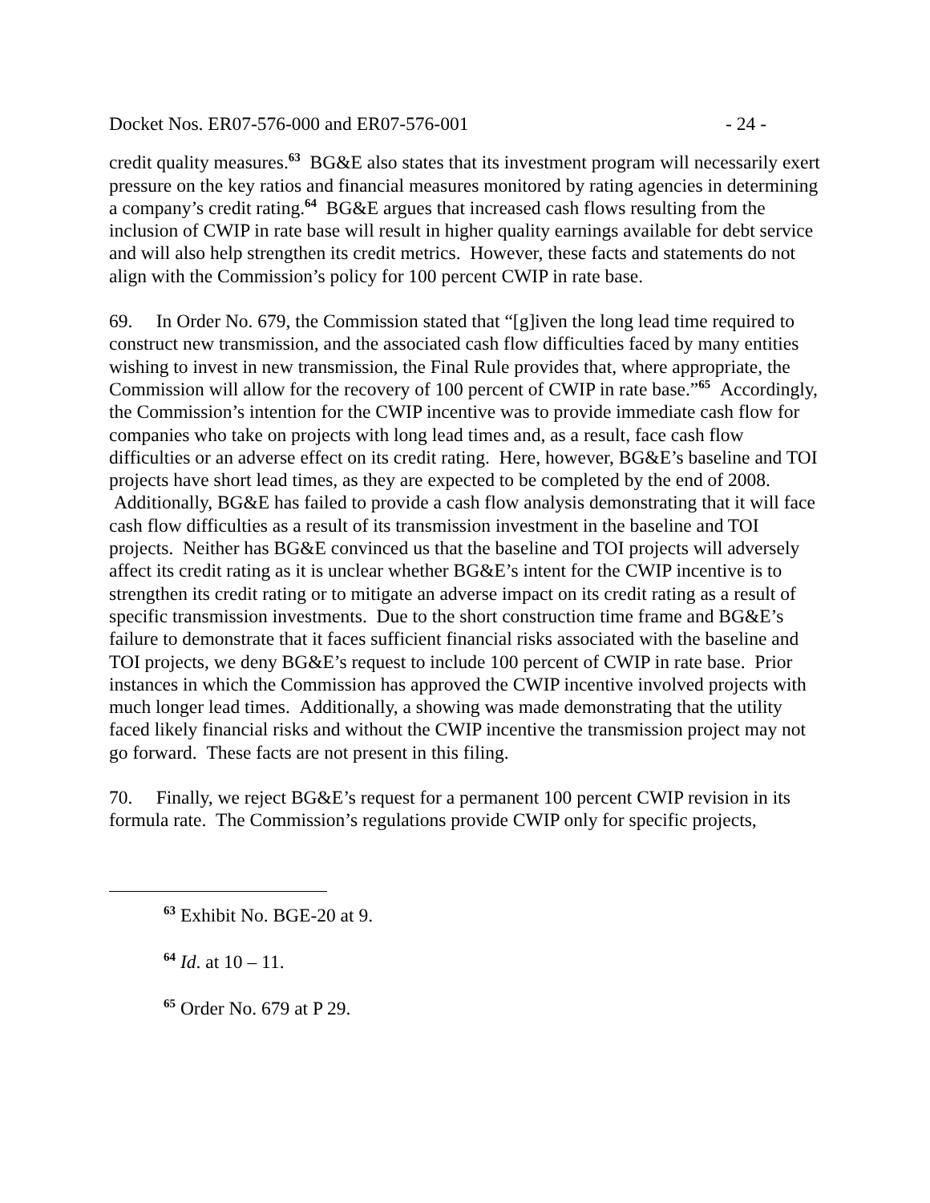Docket Nos. ER07-576-000 and ER07-576-001 - 24 -
credit quality measures.<sup>63</sup> BG&E also states that its investment program will necessarily exert pressure on the key ratios and financial measures monitored by rating agencies in determining a company’s credit rating.<sup>64</sup> BG&E argues that increased cash flows resulting from the inclusion of CWIP in rate base will result in higher quality earnings available for debt service and will also help strengthen its credit metrics. However, these facts and statements do not align with the Commission’s policy for 100 percent CWIP in rate base.
69. In Order No. 679, the Commission stated that “[g]iven the long lead time required to construct new transmission, and the associated cash flow difficulties faced by many entities wishing to invest in new transmission, the Final Rule provides that, where appropriate, the Commission will allow for the recovery of 100 percent of CWIP in rate base.”<sup>65</sup> Accordingly, the Commission’s intention for the CWIP incentive was to provide immediate cash flow for companies who take on projects with long lead times and, as a result, face cash flow difficulties or an adverse effect on its credit rating. Here, however, BG&E’s baseline and TOI projects have short lead times, as they are expected to be completed by the end of 2008. Additionally, BG&E has failed to provide a cash flow analysis demonstrating that it will face cash flow difficulties as a result of its transmission investment in the baseline and TOI projects. Neither has BG&E convinced us that the baseline and TOI projects will adversely affect its credit rating as it is unclear whether BG&E’s intent for the CWIP incentive is to strengthen its credit rating or to mitigate an adverse impact on its credit rating as a result of specific transmission investments. Due to the short construction time frame and BG&E’s failure to demonstrate that it faces sufficient financial risks associated with the baseline and TOI projects, we deny BG&E’s request to include 100 percent of CWIP in rate base. Prior instances in which the Commission has approved the CWIP incentive involved projects with much longer lead times. Additionally, a showing was made demonstrating that the utility faced likely financial risks and without the CWIP incentive the transmission project may not go forward. These facts are not present in this filing.
70. Finally, we reject BG&E’s request for a permanent 100 percent CWIP revision in its formula rate. The Commission’s regulations provide CWIP only for specific projects,
<sup>63</sup> Exhibit No. BGE-20 at 9.
<sup>64</sup> Id. at 10 – 11.
<sup>65</sup> Order No. 679 at P 29.